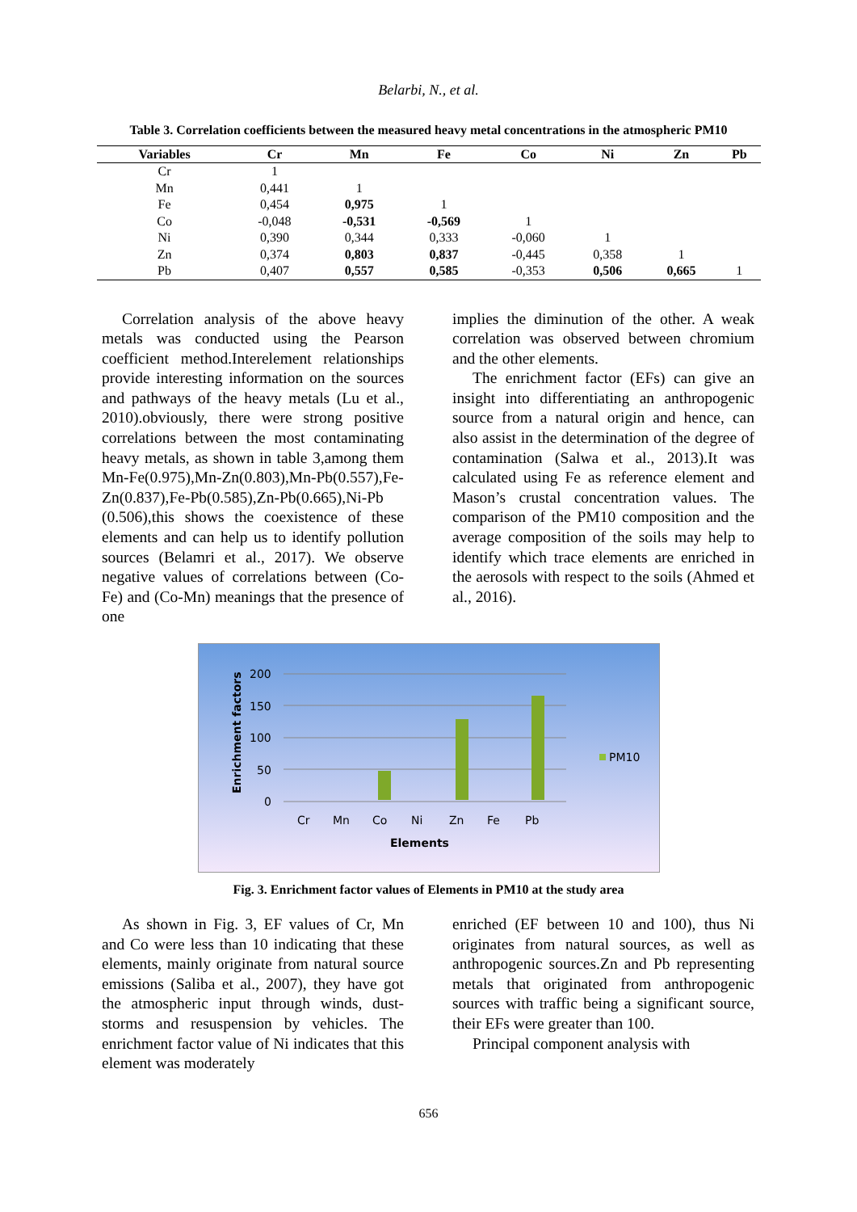Belarbi, N., et al.
Table 3. Correlation coefficients between the measured heavy metal concentrations in the atmospheric PM10
| Variables | Cr | Mn | Fe | Co | Ni | Zn | Pb |
| --- | --- | --- | --- | --- | --- | --- | --- |
| Cr | 1 | | | | | | |
| Mn | 0,441 | 1 | | | | | |
| Fe | 0,454 | 0,975 | 1 | | | | |
| Co | -0,048 | -0,531 | -0,569 | 1 | | | |
| Ni | 0,390 | 0,344 | 0,333 | -0,060 | 1 | | |
| Zn | 0,374 | 0,803 | 0,837 | -0,445 | 0,358 | 1 | |
| Pb | 0,407 | 0,557 | 0,585 | -0,353 | 0,506 | 0,665 | 1 |
Correlation analysis of the above heavy metals was conducted using the Pearson coefficient method.Interelement relationships provide interesting information on the sources and pathways of the heavy metals (Lu et al., 2010).obviously, there were strong positive correlations between the most contaminating heavy metals, as shown in table 3,among them Mn-Fe(0.975),Mn-Zn(0.803),Mn-Pb(0.557),Fe-Zn(0.837),Fe-Pb(0.585),Zn-Pb(0.665),Ni-Pb (0.506),this shows the coexistence of these elements and can help us to identify pollution sources (Belamri et al., 2017). We observe negative values of correlations between (Co-Fe) and (Co-Mn) meanings that the presence of one
implies the diminution of the other. A weak correlation was observed between chromium and the other elements.
The enrichment factor (EFs) can give an insight into differentiating an anthropogenic source from a natural origin and hence, can also assist in the determination of the degree of contamination (Salwa et al., 2013).It was calculated using Fe as reference element and Mason’s crustal concentration values. The comparison of the PM10 composition and the average composition of the soils may help to identify which trace elements are enriched in the aerosols with respect to the soils (Ahmed et al., 2016).
Enrichment factors
200
150
100
50
0
Cr
Mn
Co
Ni
Zn
Fe
Pb
Elements
PM10
Fig. 3. Enrichment factor values of Elements in PM10 at the study area
As shown in Fig. 3, EF values of Cr, Mn and Co were less than 10 indicating that these elements, mainly originate from natural source emissions (Saliba et al., 2007), they have got the atmospheric input through winds, dust-storms and resuspension by vehicles. The enrichment factor value of Ni indicates that this element was moderately
enriched (EF between 10 and 100), thus Ni originates from natural sources, as well as anthropogenic sources.Zn and Pb representing metals that originated from anthropogenic sources with traffic being a significant source, their EFs were greater than 100.
Principal component analysis with
656